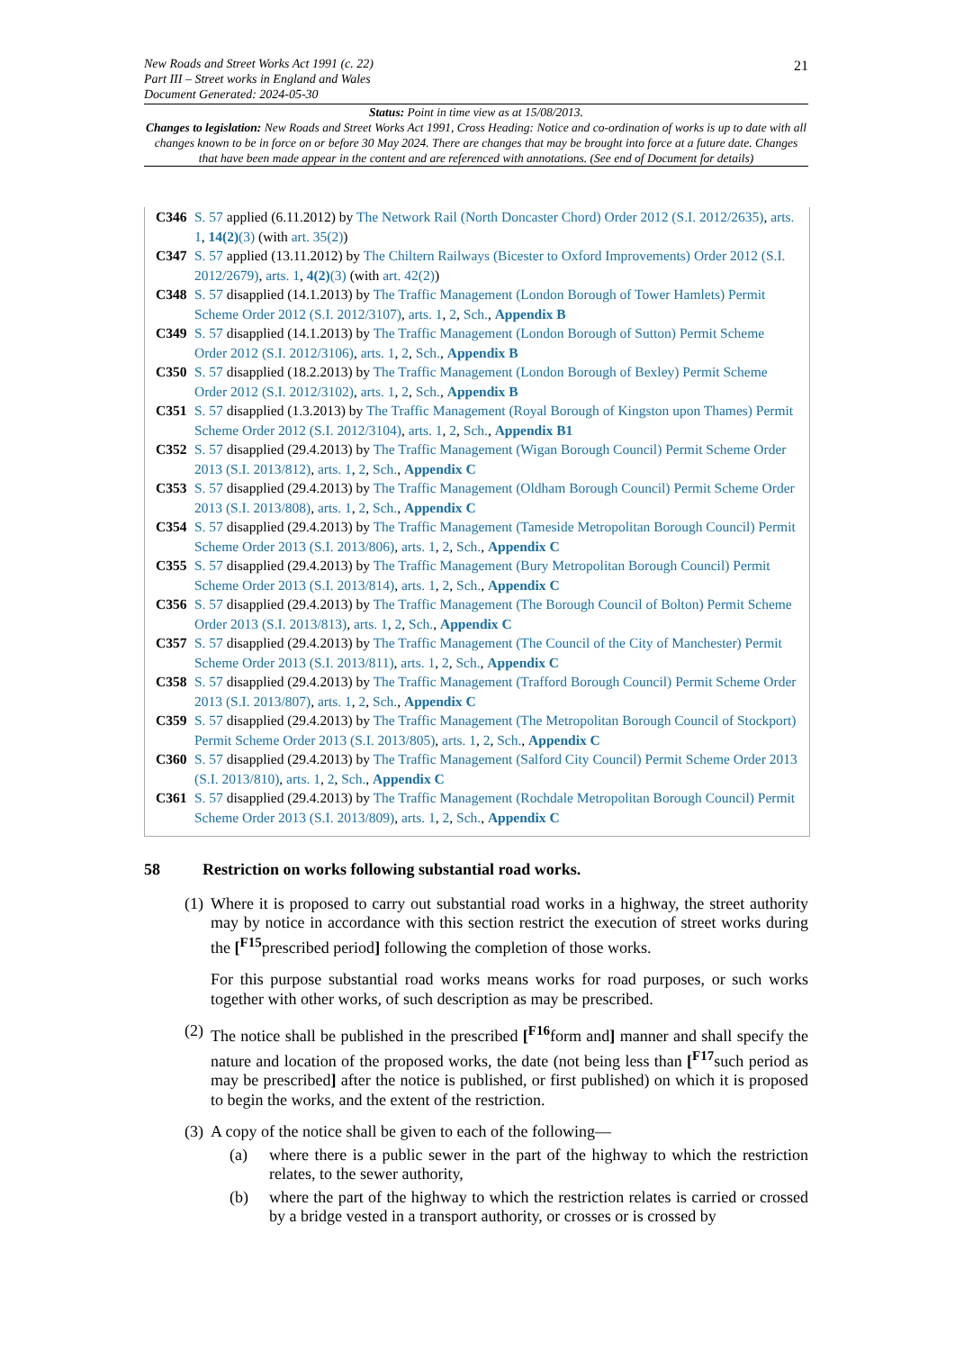21
New Roads and Street Works Act 1991 (c. 22)
Part III – Street works in England and Wales
Document Generated: 2024-05-30
Status: Point in time view as at 15/08/2013.
Changes to legislation: New Roads and Street Works Act 1991, Cross Heading: Notice and co-ordination of works is up to date with all changes known to be in force on or before 30 May 2024. There are changes that may be brought into force at a future date. Changes that have been made appear in the content and are referenced with annotations. (See end of Document for details)
C346 S. 57 applied (6.11.2012) by The Network Rail (North Doncaster Chord) Order 2012 (S.I. 2012/2635), arts. 1, 14(2)(3) (with art. 35(2))
C347 S. 57 applied (13.11.2012) by The Chiltern Railways (Bicester to Oxford Improvements) Order 2012 (S.I. 2012/2679), arts. 1, 4(2)(3) (with art. 42(2))
C348 S. 57 disapplied (14.1.2013) by The Traffic Management (London Borough of Tower Hamlets) Permit Scheme Order 2012 (S.I. 2012/3107), arts. 1, 2, Sch., Appendix B
C349 S. 57 disapplied (14.1.2013) by The Traffic Management (London Borough of Sutton) Permit Scheme Order 2012 (S.I. 2012/3106), arts. 1, 2, Sch., Appendix B
C350 S. 57 disapplied (18.2.2013) by The Traffic Management (London Borough of Bexley) Permit Scheme Order 2012 (S.I. 2012/3102), arts. 1, 2, Sch., Appendix B
C351 S. 57 disapplied (1.3.2013) by The Traffic Management (Royal Borough of Kingston upon Thames) Permit Scheme Order 2012 (S.I. 2012/3104), arts. 1, 2, Sch., Appendix B1
C352 S. 57 disapplied (29.4.2013) by The Traffic Management (Wigan Borough Council) Permit Scheme Order 2013 (S.I. 2013/812), arts. 1, 2, Sch., Appendix C
C353 S. 57 disapplied (29.4.2013) by The Traffic Management (Oldham Borough Council) Permit Scheme Order 2013 (S.I. 2013/808), arts. 1, 2, Sch., Appendix C
C354 S. 57 disapplied (29.4.2013) by The Traffic Management (Tameside Metropolitan Borough Council) Permit Scheme Order 2013 (S.I. 2013/806), arts. 1, 2, Sch., Appendix C
C355 S. 57 disapplied (29.4.2013) by The Traffic Management (Bury Metropolitan Borough Council) Permit Scheme Order 2013 (S.I. 2013/814), arts. 1, 2, Sch., Appendix C
C356 S. 57 disapplied (29.4.2013) by The Traffic Management (The Borough Council of Bolton) Permit Scheme Order 2013 (S.I. 2013/813), arts. 1, 2, Sch., Appendix C
C357 S. 57 disapplied (29.4.2013) by The Traffic Management (The Council of the City of Manchester) Permit Scheme Order 2013 (S.I. 2013/811), arts. 1, 2, Sch., Appendix C
C358 S. 57 disapplied (29.4.2013) by The Traffic Management (Trafford Borough Council) Permit Scheme Order 2013 (S.I. 2013/807), arts. 1, 2, Sch., Appendix C
C359 S. 57 disapplied (29.4.2013) by The Traffic Management (The Metropolitan Borough Council of Stockport) Permit Scheme Order 2013 (S.I. 2013/805), arts. 1, 2, Sch., Appendix C
C360 S. 57 disapplied (29.4.2013) by The Traffic Management (Salford City Council) Permit Scheme Order 2013 (S.I. 2013/810), arts. 1, 2, Sch., Appendix C
C361 S. 57 disapplied (29.4.2013) by The Traffic Management (Rochdale Metropolitan Borough Council) Permit Scheme Order 2013 (S.I. 2013/809), arts. 1, 2, Sch., Appendix C
58 Restriction on works following substantial road works.
(1)
Where it is proposed to carry out substantial road works in a highway, the street authority may by notice in accordance with this section restrict the execution of street works during the [<sup>F15</sup>prescribed period] following the completion of those works.
For this purpose substantial road works means works for road purposes, or such works together with other works, of such description as may be prescribed.
(2)
The notice shall be published in the prescribed [<sup>F16</sup>form and] manner and shall specify the nature and location of the proposed works, the date (not being less than [<sup>F17</sup>such period as may be prescribed] after the notice is published, or first published) on which it is proposed to begin the works, and the extent of the restriction.
(3)
A copy of the notice shall be given to each of the following—
(a) where there is a public sewer in the part of the highway to which the restriction relates, to the sewer authority,
(b) where the part of the highway to which the restriction relates is carried or crossed by a bridge vested in a transport authority, or crosses or is crossed by